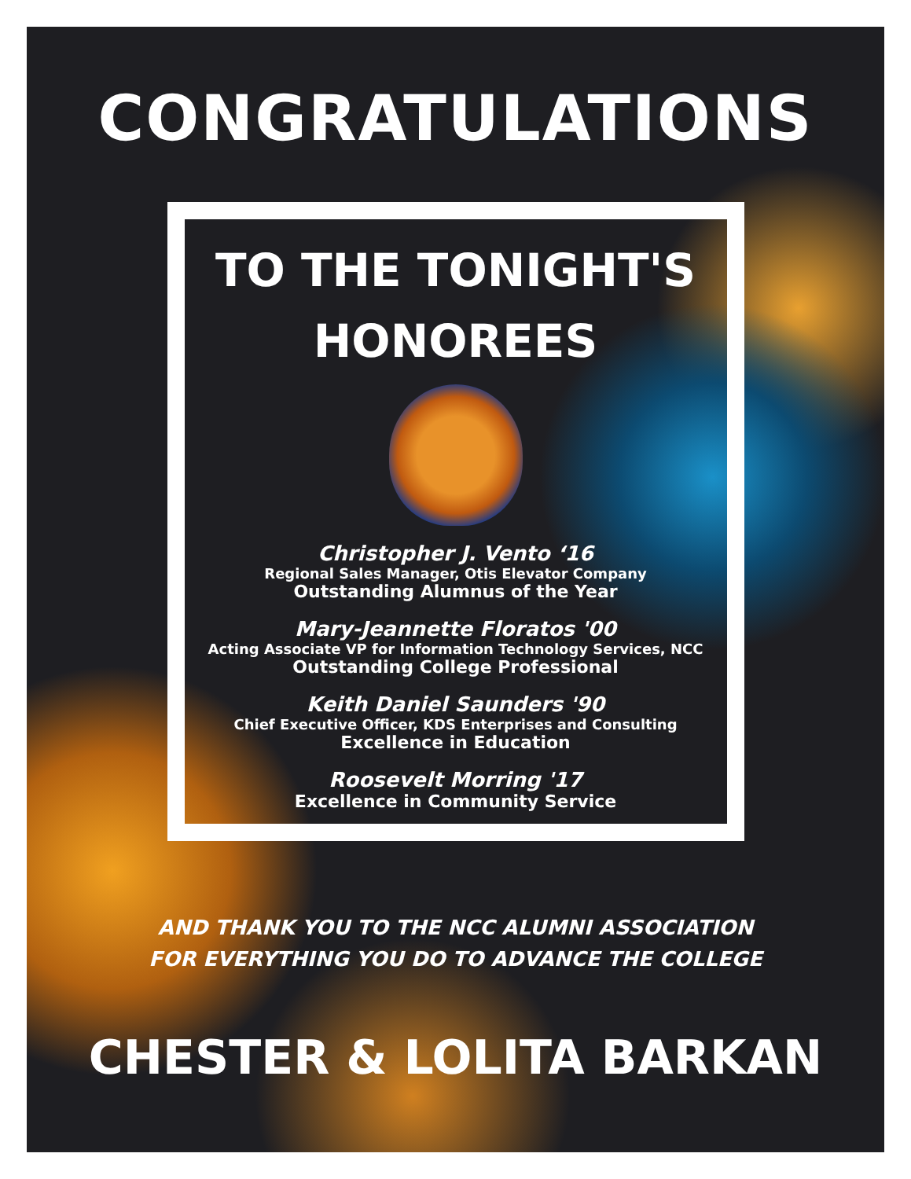CONGRATULATIONS
TO THE TONIGHT'S
HONOREES
Christopher J. Vento ‘16
Regional Sales Manager, Otis Elevator Company
Outstanding Alumnus of the Year
Mary-Jeannette Floratos '00
Acting Associate VP for Information Technology Services, NCC
Outstanding College Professional
Keith Daniel Saunders '90
Chief Executive Officer, KDS Enterprises and Consulting
Excellence in Education
Roosevelt Morring '17
Excellence in Community Service
AND THANK YOU TO THE NCC ALUMNI ASSOCIATION
FOR EVERYTHING YOU DO TO ADVANCE THE COLLEGE
CHESTER & LOLITA BARKAN